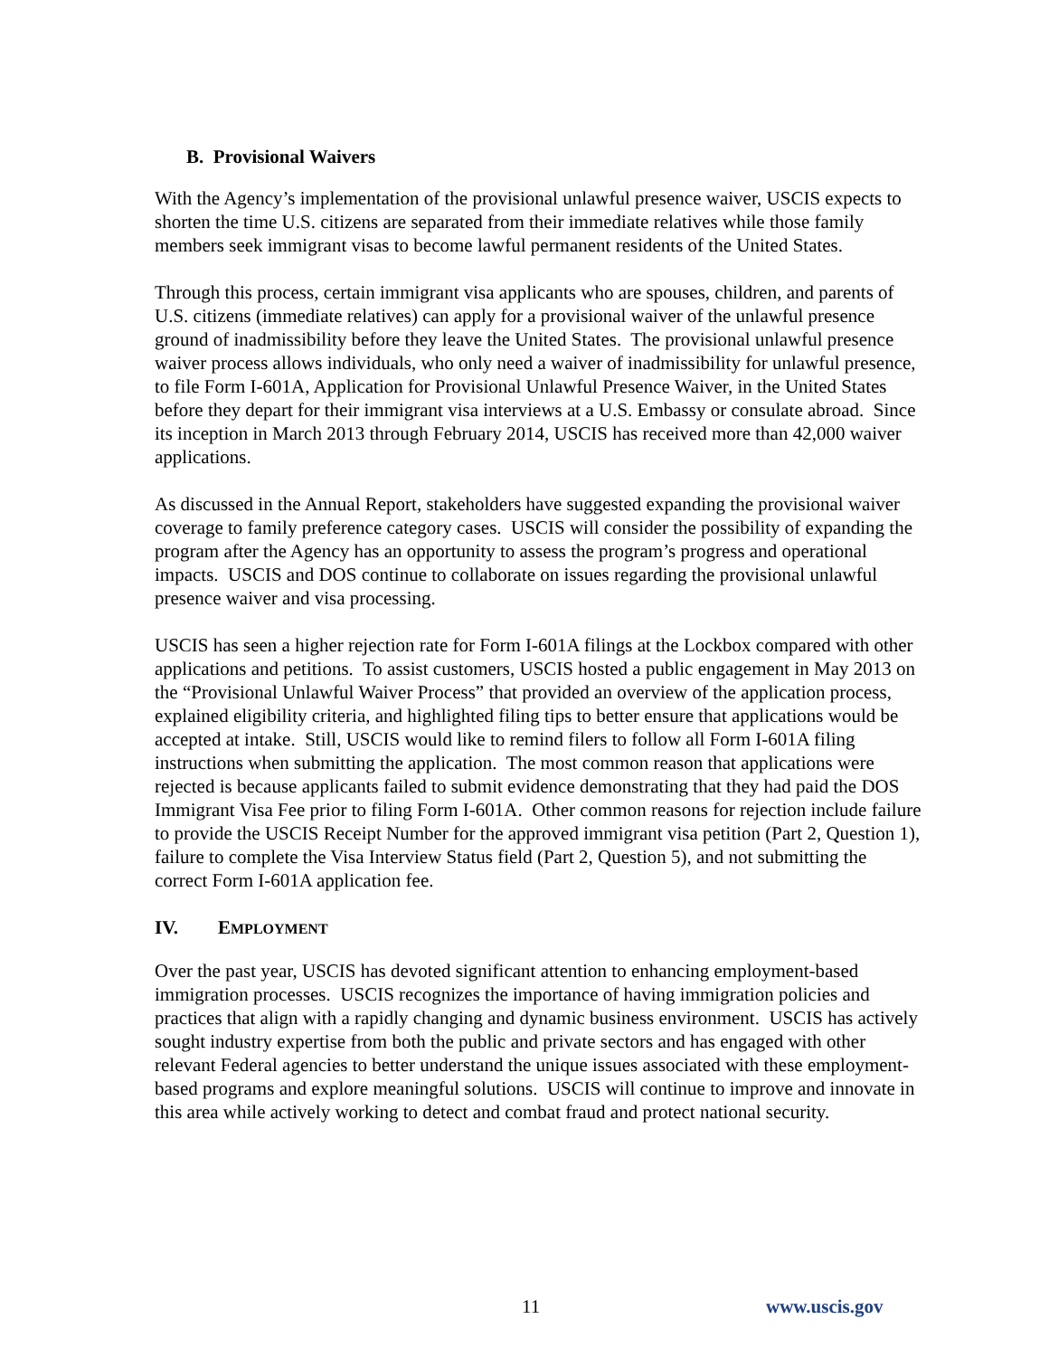B. Provisional Waivers
With the Agency’s implementation of the provisional unlawful presence waiver, USCIS expects to shorten the time U.S. citizens are separated from their immediate relatives while those family members seek immigrant visas to become lawful permanent residents of the United States.
Through this process, certain immigrant visa applicants who are spouses, children, and parents of U.S. citizens (immediate relatives) can apply for a provisional waiver of the unlawful presence ground of inadmissibility before they leave the United States. The provisional unlawful presence waiver process allows individuals, who only need a waiver of inadmissibility for unlawful presence, to file Form I-601A, Application for Provisional Unlawful Presence Waiver, in the United States before they depart for their immigrant visa interviews at a U.S. Embassy or consulate abroad. Since its inception in March 2013 through February 2014, USCIS has received more than 42,000 waiver applications.
As discussed in the Annual Report, stakeholders have suggested expanding the provisional waiver coverage to family preference category cases. USCIS will consider the possibility of expanding the program after the Agency has an opportunity to assess the program’s progress and operational impacts. USCIS and DOS continue to collaborate on issues regarding the provisional unlawful presence waiver and visa processing.
USCIS has seen a higher rejection rate for Form I-601A filings at the Lockbox compared with other applications and petitions. To assist customers, USCIS hosted a public engagement in May 2013 on the “Provisional Unlawful Waiver Process” that provided an overview of the application process, explained eligibility criteria, and highlighted filing tips to better ensure that applications would be accepted at intake. Still, USCIS would like to remind filers to follow all Form I-601A filing instructions when submitting the application. The most common reason that applications were rejected is because applicants failed to submit evidence demonstrating that they had paid the DOS Immigrant Visa Fee prior to filing Form I-601A. Other common reasons for rejection include failure to provide the USCIS Receipt Number for the approved immigrant visa petition (Part 2, Question 1), failure to complete the Visa Interview Status field (Part 2, Question 5), and not submitting the correct Form I-601A application fee.
IV. EMPLOYMENT
Over the past year, USCIS has devoted significant attention to enhancing employment-based immigration processes. USCIS recognizes the importance of having immigration policies and practices that align with a rapidly changing and dynamic business environment. USCIS has actively sought industry expertise from both the public and private sectors and has engaged with other relevant Federal agencies to better understand the unique issues associated with these employment-based programs and explore meaningful solutions. USCIS will continue to improve and innovate in this area while actively working to detect and combat fraud and protect national security.
11 www.uscis.gov